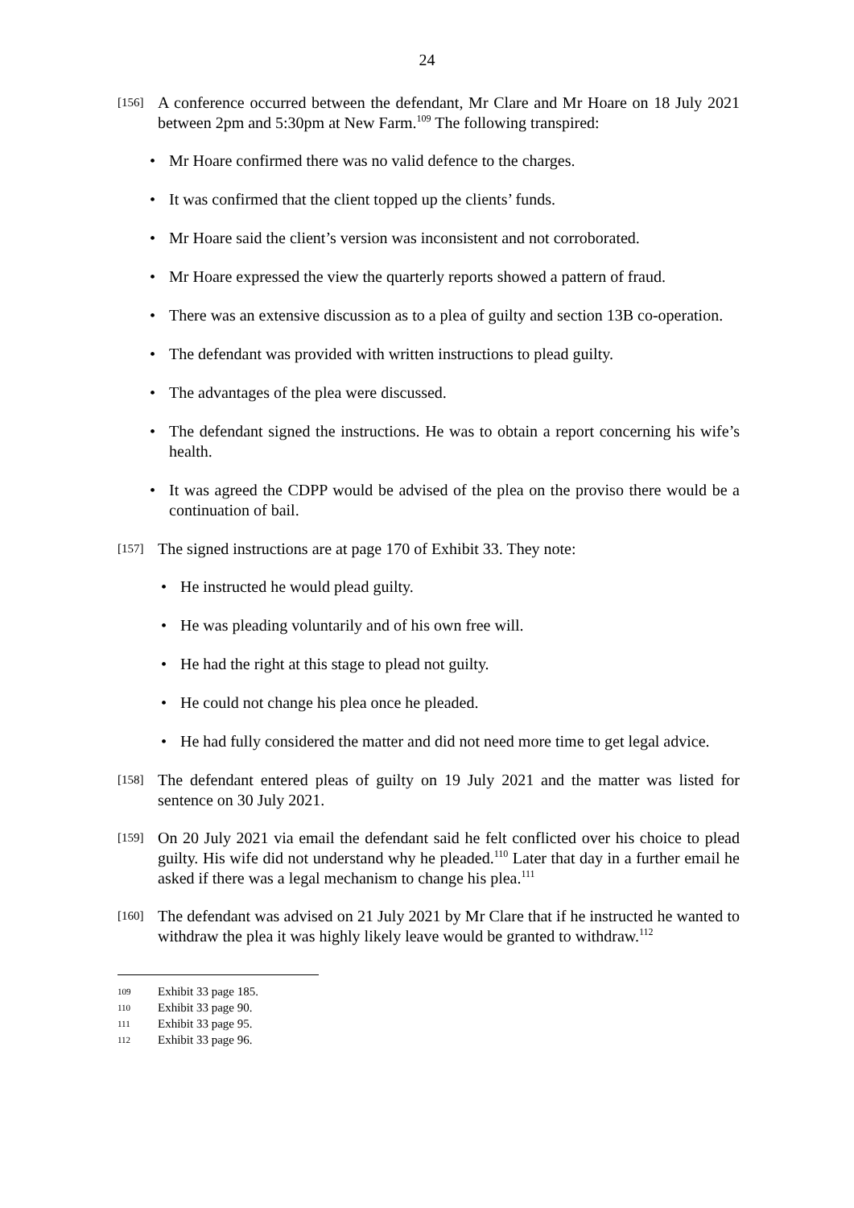24
[156]
A conference occurred between the defendant, Mr Clare and Mr Hoare on 18 July 2021 between 2pm and 5:30pm at New Farm.<sup>109</sup> The following transpired:
• Mr Hoare confirmed there was no valid defence to the charges.
• It was confirmed that the client topped up the clients’ funds.
• Mr Hoare said the client’s version was inconsistent and not corroborated.
• Mr Hoare expressed the view the quarterly reports showed a pattern of fraud.
• There was an extensive discussion as to a plea of guilty and section 13B co-operation.
• The defendant was provided with written instructions to plead guilty.
• The advantages of the plea were discussed.
• The defendant signed the instructions. He was to obtain a report concerning his wife’s health.
• It was agreed the CDPP would be advised of the plea on the proviso there would be a continuation of bail.
[157]
The signed instructions are at page 170 of Exhibit 33. They note:
• He instructed he would plead guilty.
• He was pleading voluntarily and of his own free will.
• He had the right at this stage to plead not guilty.
• He could not change his plea once he pleaded.
• He had fully considered the matter and did not need more time to get legal advice.
[158]
The defendant entered pleas of guilty on 19 July 2021 and the matter was listed for sentence on 30 July 2021.
[159]
On 20 July 2021 via email the defendant said he felt conflicted over his choice to plead guilty. His wife did not understand why he pleaded.<sup>110</sup> Later that day in a further email he asked if there was a legal mechanism to change his plea.<sup>111</sup>
[160]
The defendant was advised on 21 July 2021 by Mr Clare that if he instructed he wanted to withdraw the plea it was highly likely leave would be granted to withdraw.<sup>112</sup>
109 Exhibit 33 page 185.
110 Exhibit 33 page 90.
111 Exhibit 33 page 95.
112 Exhibit 33 page 96.